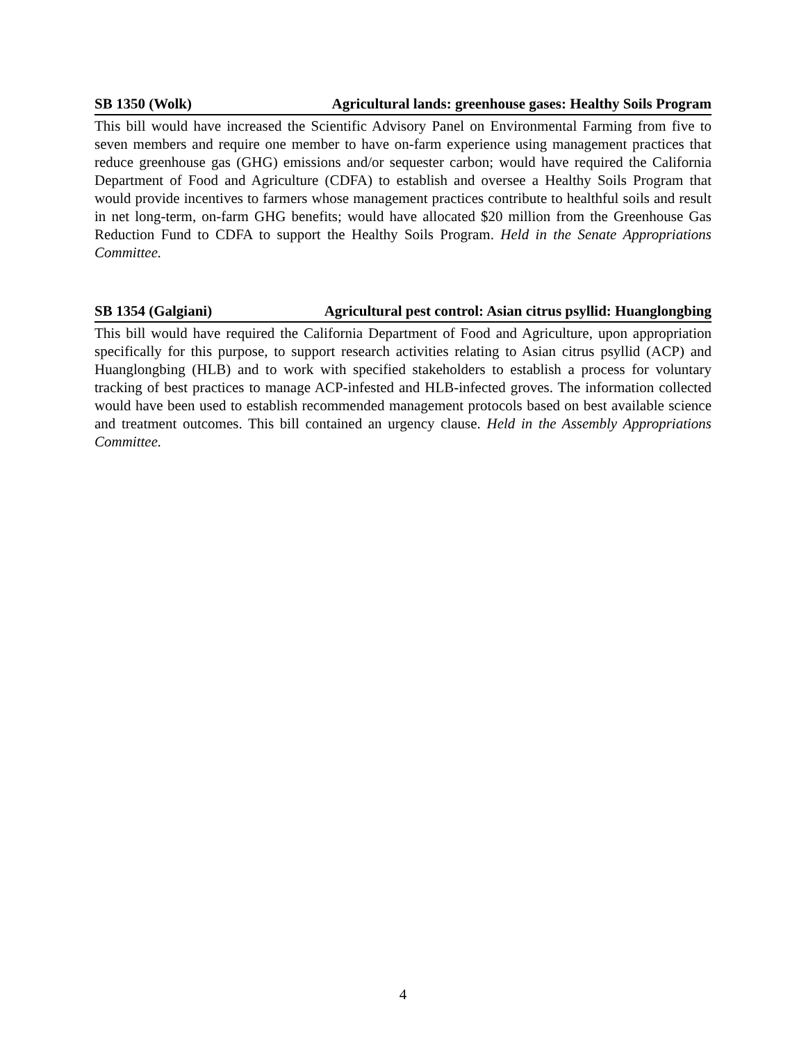SB 1350 (Wolk) Agricultural lands: greenhouse gases: Healthy Soils Program
This bill would have increased the Scientific Advisory Panel on Environmental Farming from five to seven members and require one member to have on-farm experience using management practices that reduce greenhouse gas (GHG) emissions and/or sequester carbon; would have required the California Department of Food and Agriculture (CDFA) to establish and oversee a Healthy Soils Program that would provide incentives to farmers whose management practices contribute to healthful soils and result in net long-term, on-farm GHG benefits; would have allocated $20 million from the Greenhouse Gas Reduction Fund to CDFA to support the Healthy Soils Program. Held in the Senate Appropriations Committee.
SB 1354 (Galgiani) Agricultural pest control: Asian citrus psyllid: Huanglongbing
This bill would have required the California Department of Food and Agriculture, upon appropriation specifically for this purpose, to support research activities relating to Asian citrus psyllid (ACP) and Huanglongbing (HLB) and to work with specified stakeholders to establish a process for voluntary tracking of best practices to manage ACP-infested and HLB-infected groves. The information collected would have been used to establish recommended management protocols based on best available science and treatment outcomes. This bill contained an urgency clause. Held in the Assembly Appropriations Committee.
4